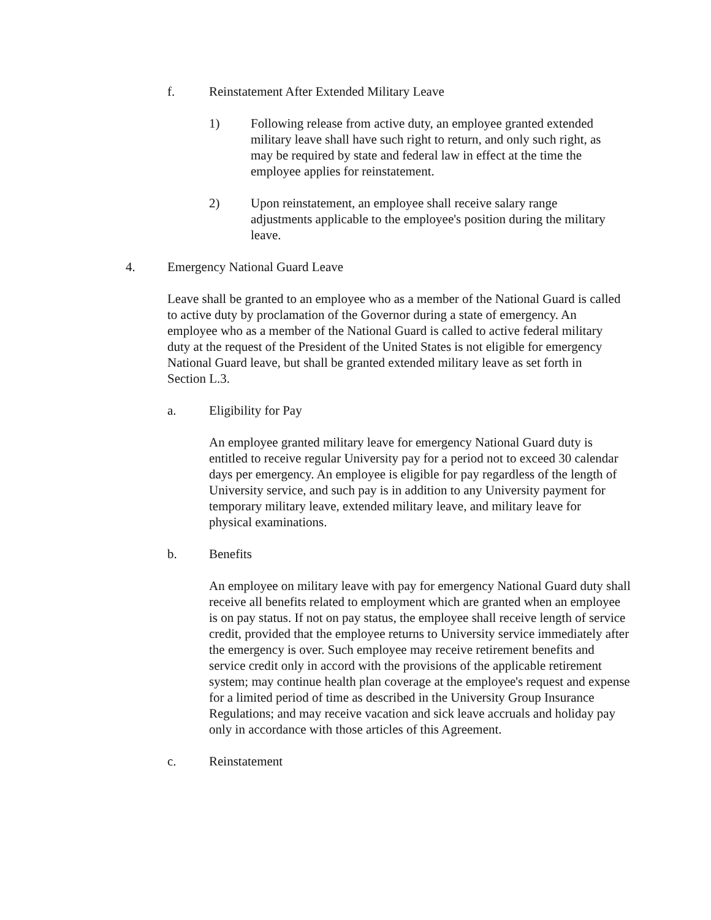f. Reinstatement After Extended Military Leave
1) Following release from active duty, an employee granted extended military leave shall have such right to return, and only such right, as may be required by state and federal law in effect at the time the employee applies for reinstatement.
2) Upon reinstatement, an employee shall receive salary range adjustments applicable to the employee's position during the military leave.
4. Emergency National Guard Leave
Leave shall be granted to an employee who as a member of the National Guard is called to active duty by proclamation of the Governor during a state of emergency. An employee who as a member of the National Guard is called to active federal military duty at the request of the President of the United States is not eligible for emergency National Guard leave, but shall be granted extended military leave as set forth in Section L.3.
a. Eligibility for Pay
An employee granted military leave for emergency National Guard duty is entitled to receive regular University pay for a period not to exceed 30 calendar days per emergency. An employee is eligible for pay regardless of the length of University service, and such pay is in addition to any University payment for temporary military leave, extended military leave, and military leave for physical examinations.
b. Benefits
An employee on military leave with pay for emergency National Guard duty shall receive all benefits related to employment which are granted when an employee is on pay status. If not on pay status, the employee shall receive length of service credit, provided that the employee returns to University service immediately after the emergency is over. Such employee may receive retirement benefits and service credit only in accord with the provisions of the applicable retirement system; may continue health plan coverage at the employee's request and expense for a limited period of time as described in the University Group Insurance Regulations; and may receive vacation and sick leave accruals and holiday pay only in accordance with those articles of this Agreement.
c. Reinstatement